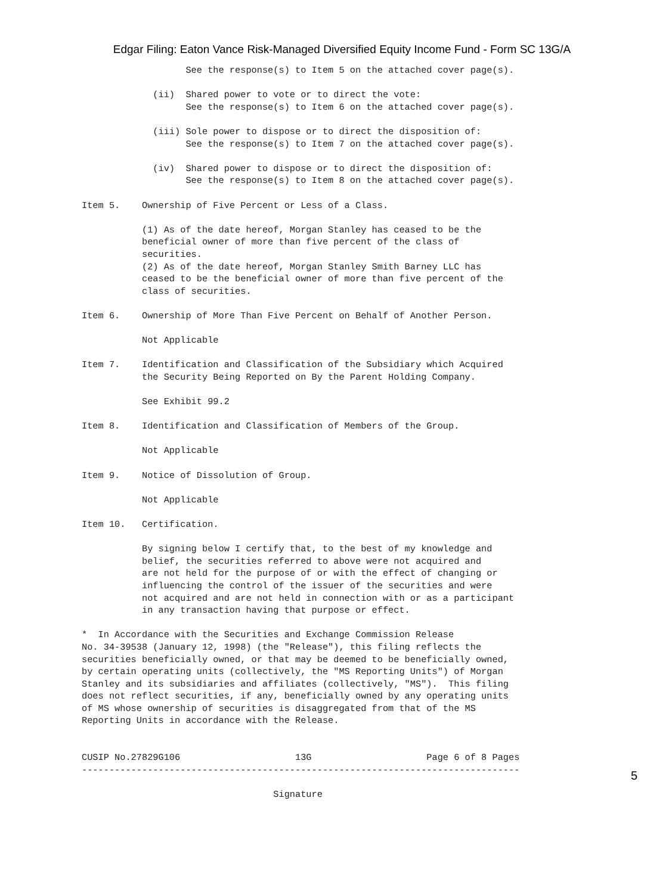Edgar Filing: Eaton Vance Risk-Managed Diversified Equity Income Fund - Form SC 13G/A
                   See the response(s) to Item 5 on the attached cover page(s).

             (ii)  Shared power to vote or to direct the vote:
                   See the response(s) to Item 6 on the attached cover page(s).

             (iii) Sole power to dispose or to direct the disposition of:
                   See the response(s) to Item 7 on the attached cover page(s).

             (iv)  Shared power to dispose or to direct the disposition of:
                   See the response(s) to Item 8 on the attached cover page(s).

Item 5.    Ownership of Five Percent or Less of a Class.

           (1) As of the date hereof, Morgan Stanley has ceased to be the
           beneficial owner of more than five percent of the class of
           securities.
           (2) As of the date hereof, Morgan Stanley Smith Barney LLC has
           ceased to be the beneficial owner of more than five percent of the
           class of securities.

Item 6.    Ownership of More Than Five Percent on Behalf of Another Person.

           Not Applicable

Item 7.    Identification and Classification of the Subsidiary which Acquired
           the Security Being Reported on By the Parent Holding Company.

           See Exhibit 99.2

Item 8.    Identification and Classification of Members of the Group.

           Not Applicable

Item 9.    Notice of Dissolution of Group.

           Not Applicable

Item 10.   Certification.

           By signing below I certify that, to the best of my knowledge and
           belief, the securities referred to above were not acquired and
           are not held for the purpose of or with the effect of changing or
           influencing the control of the issuer of the securities and were
           not acquired and are not held in connection with or as a participant
           in any transaction having that purpose or effect.

*  In Accordance with the Securities and Exchange Commission Release
No. 34-39538 (January 12, 1998) (the "Release"), this filing reflects the
securities beneficially owned, or that may be deemed to be beneficially owned,
by certain operating units (collectively, the "MS Reporting Units") of Morgan
Stanley and its subsidiaries and affiliates (collectively, "MS").  This filing
does not reflect securities, if any, beneficially owned by any operating units
of MS whose ownership of securities is disaggregated from that of the MS
Reporting Units in accordance with the Release.


CUSIP No.27829G106                     13G                     Page 6 of 8 Pages
--------------------------------------------------------------------------------

                                   Signature
5